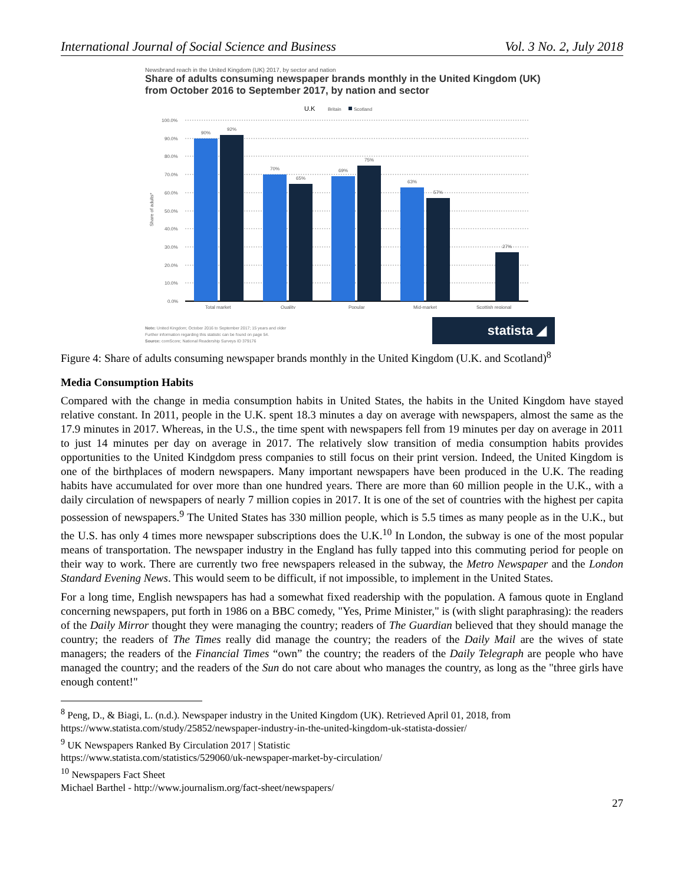International Journal of Social Science and Business Vol. 3 No. 2, July 2018
Newsbrand reach in the United Kingdom (UK) 2017, by sector and nation
Share of adults consuming newspaper brands monthly in the United Kingdom (UK) from October 2016 to September 2017, by nation and sector
U.K
Britain
Scotland
100.0%
90.0%
80.0%
70.0%
60.0%
50.0%
40.0%
30.0%
20.0%
10.0%
0.0%
Share of adults*
90%
92%
70%
65%
69%
75%
63%
57%
27%
Total market
Quality
Popular
Mid-market
Scottish regional
Note: United Kingdom; October 2016 to September 2017; 15 years and older
Further information regarding this statistic can be found on page 54.
Source: comScore; National Readership Surveys ID 379176
statista ◢
Figure 4: Share of adults consuming newspaper brands monthly in the United Kingdom (U.K. and Scotland)<sup>8</sup>
Media Consumption Habits
Compared with the change in media consumption habits in United States, the habits in the United Kingdom have stayed relative constant. In 2011, people in the U.K. spent 18.3 minutes a day on average with newspapers, almost the same as the 17.9 minutes in 2017. Whereas, in the U.S., the time spent with newspapers fell from 19 minutes per day on average in 2011 to just 14 minutes per day on average in 2017. The relatively slow transition of media consumption habits provides opportunities to the United Kindgdom press companies to still focus on their print version. Indeed, the United Kingdom is one of the birthplaces of modern newspapers. Many important newspapers have been produced in the U.K. The reading habits have accumulated for over more than one hundred years. There are more than 60 million people in the U.K., with a daily circulation of newspapers of nearly 7 million copies in 2017. It is one of the set of countries with the highest per capita possession of newspapers.<sup>9</sup> The United States has 330 million people, which is 5.5 times as many people as in the U.K., but the U.S. has only 4 times more newspaper subscriptions does the U.K.<sup>10</sup> In London, the subway is one of the most popular means of transportation. The newspaper industry in the England has fully tapped into this commuting period for people on their way to work. There are currently two free newspapers released in the subway, the Metro Newspaper and the London Standard Evening News. This would seem to be difficult, if not impossible, to implement in the United States.
For a long time, English newspapers has had a somewhat fixed readership with the population. A famous quote in England concerning newspapers, put forth in 1986 on a BBC comedy, "Yes, Prime Minister," is (with slight paraphrasing): the readers of the Daily Mirror thought they were managing the country; readers of The Guardian believed that they should manage the country; the readers of The Times really did manage the country; the readers of the Daily Mail are the wives of state managers; the readers of the Financial Times “own” the country; the readers of the Daily Telegraph are people who have managed the country; and the readers of the Sun do not care about who manages the country, as long as the "three girls have enough content!"
<sup>8</sup> Peng, D., & Biagi, L. (n.d.). Newspaper industry in the United Kingdom (UK). Retrieved April 01, 2018, from
https://www.statista.com/study/25852/newspaper-industry-in-the-united-kingdom-uk-statista-dossier/
<sup>9</sup> UK Newspapers Ranked By Circulation 2017 | Statistic
https://www.statista.com/statistics/529060/uk-newspaper-market-by-circulation/
<sup>10</sup> Newspapers Fact Sheet
Michael Barthel - http://www.journalism.org/fact-sheet/newspapers/
27